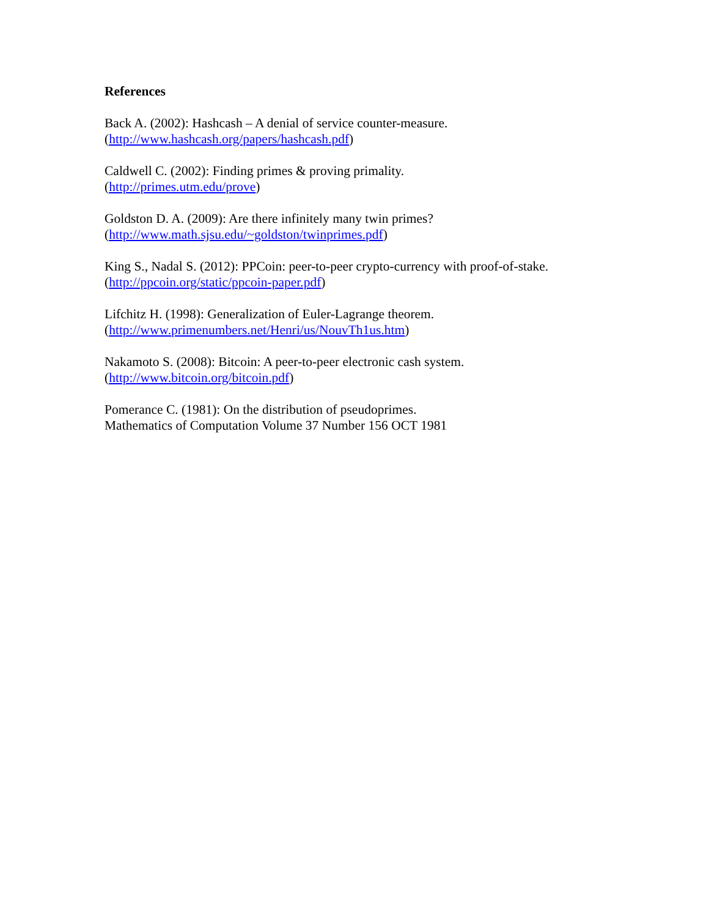References
Back A. (2002): Hashcash – A denial of service counter-measure.
(http://www.hashcash.org/papers/hashcash.pdf)
Caldwell C. (2002): Finding primes & proving primality.
(http://primes.utm.edu/prove)
Goldston D. A. (2009): Are there infinitely many twin primes?
(http://www.math.sjsu.edu/~goldston/twinprimes.pdf)
King S., Nadal S. (2012): PPCoin: peer-to-peer crypto-currency with proof-of-stake.
(http://ppcoin.org/static/ppcoin-paper.pdf)
Lifchitz H. (1998): Generalization of Euler-Lagrange theorem.
(http://www.primenumbers.net/Henri/us/NouvTh1us.htm)
Nakamoto S. (2008): Bitcoin: A peer-to-peer electronic cash system.
(http://www.bitcoin.org/bitcoin.pdf)
Pomerance C. (1981): On the distribution of pseudoprimes.
Mathematics of Computation Volume 37 Number 156 OCT 1981